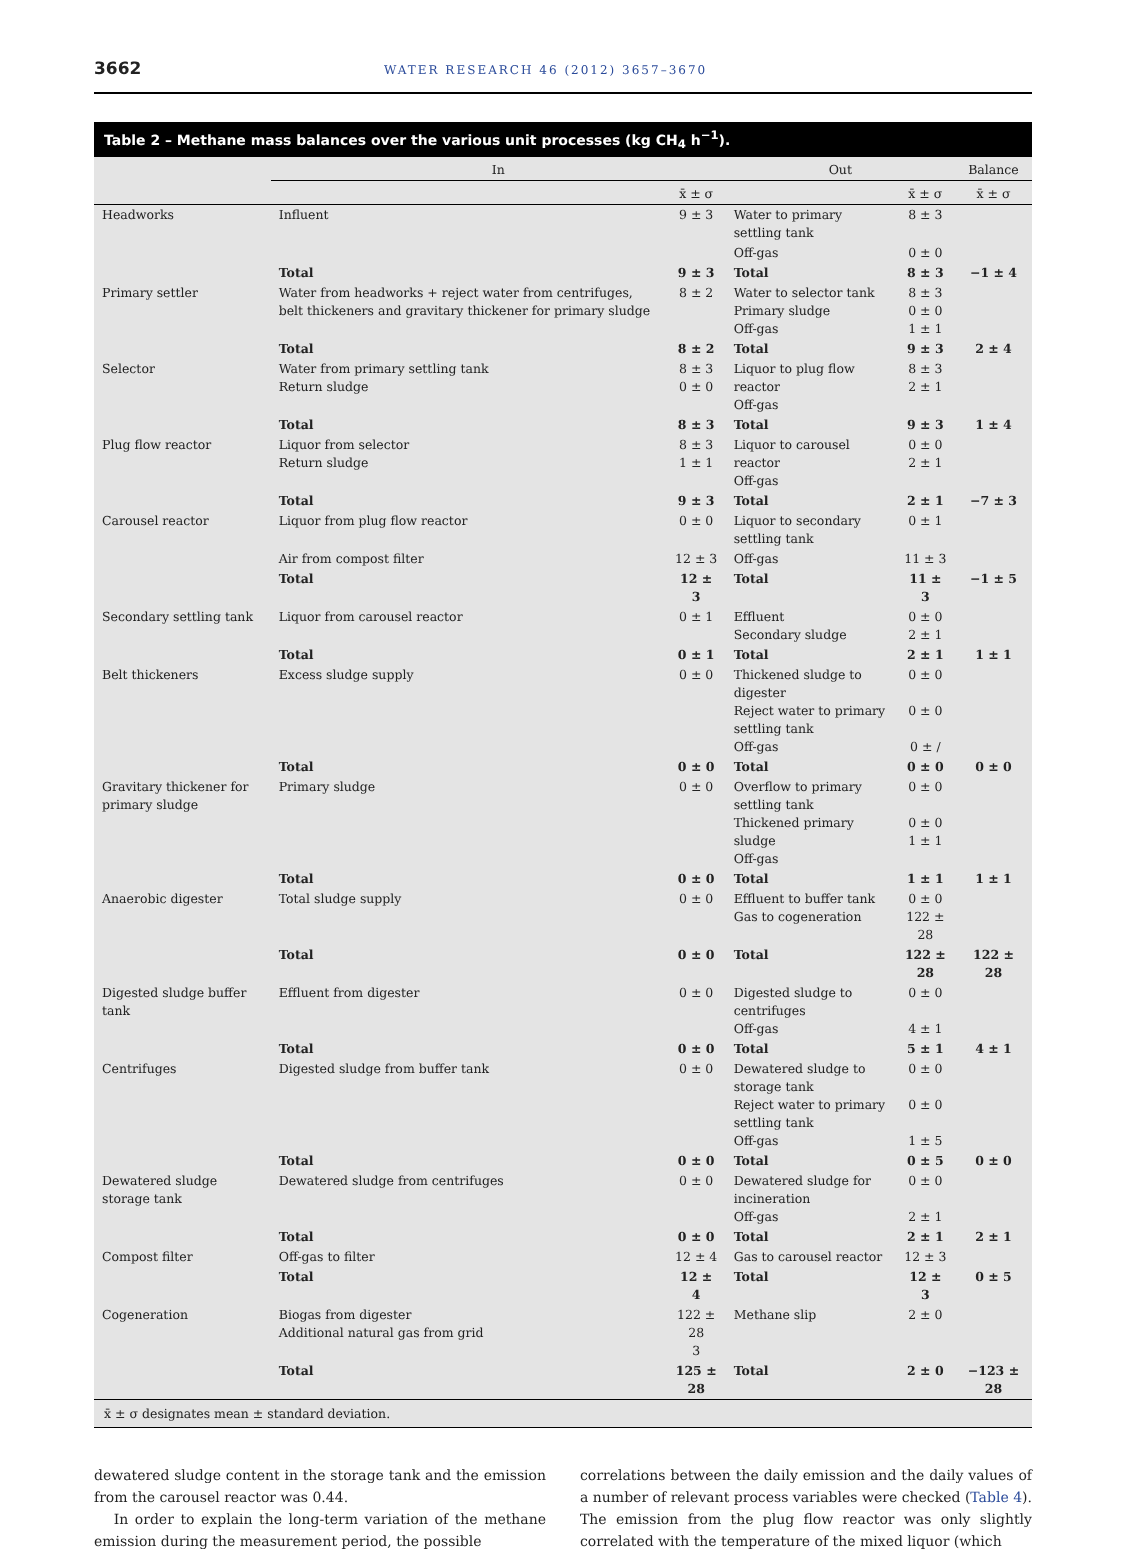3662 WATER RESEARCH 46 (2012) 3657–3670
Table 2 – Methane mass balances over the various unit processes (kg CH<sub>4</sub> h<sup>−1</sup>).
| | In | | Out | | Balance |
| --- | --- | --- | --- | --- | --- |
| | | x̄ ± σ | | x̄ ± σ | x̄ ± σ |
| Headworks | Influent | 9 ± 3 | Water to primary settling tank | 8 ± 3 | |
| | | | Off-gas | 0 ± 0 | |
| | Total | 9 ± 3 | Total | 8 ± 3 | −1 ± 4 |
| Primary settler | Water from headworks + reject water from centrifuges, belt thickeners and gravitary thickener for primary sludge | 8 ± 2 | Water to selector tank Primary sludge Off-gas | 8 ± 3 0 ± 0 1 ± 1 | |
| | Total | 8 ± 2 | Total | 9 ± 3 | 2 ± 4 |
| Selector | Water from primary settling tank Return sludge | 8 ± 3 0 ± 0 | Liquor to plug flow reactor Off-gas | 8 ± 3 2 ± 1 | |
| | Total | 8 ± 3 | Total | 9 ± 3 | 1 ± 4 |
| Plug flow reactor | Liquor from selector Return sludge | 8 ± 3 1 ± 1 | Liquor to carousel reactor Off-gas | 0 ± 0 2 ± 1 | |
| | Total | 9 ± 3 | Total | 2 ± 1 | −7 ± 3 |
| Carousel reactor | Liquor from plug flow reactor | 0 ± 0 | Liquor to secondary settling tank | 0 ± 1 | |
| | Air from compost filter | 12 ± 3 | Off-gas | 11 ± 3 | |
| | Total | 12 ± 3 | Total | 11 ± 3 | −1 ± 5 |
| Secondary settling tank | Liquor from carousel reactor | 0 ± 1 | Effluent Secondary sludge | 0 ± 0 2 ± 1 | |
| | Total | 0 ± 1 | Total | 2 ± 1 | 1 ± 1 |
| Belt thickeners | Excess sludge supply | 0 ± 0 | Thickened sludge to digester Reject water to primary settling tank Off-gas | 0 ± 0 0 ± 0 0 ± / | |
| | Total | 0 ± 0 | Total | 0 ± 0 | 0 ± 0 |
| Gravitary thickener for primary sludge | Primary sludge | 0 ± 0 | Overflow to primary settling tank Thickened primary sludge Off-gas | 0 ± 0 0 ± 0 1 ± 1 | |
| | Total | 0 ± 0 | Total | 1 ± 1 | 1 ± 1 |
| Anaerobic digester | Total sludge supply | 0 ± 0 | Effluent to buffer tank Gas to cogeneration | 0 ± 0 122 ± 28 | |
| | Total | 0 ± 0 | Total | 122 ± 28 | 122 ± 28 |
| Digested sludge buffer tank | Effluent from digester | 0 ± 0 | Digested sludge to centrifuges Off-gas | 0 ± 0 4 ± 1 | |
| | Total | 0 ± 0 | Total | 5 ± 1 | 4 ± 1 |
| Centrifuges | Digested sludge from buffer tank | 0 ± 0 | Dewatered sludge to storage tank Reject water to primary settling tank Off-gas | 0 ± 0 0 ± 0 1 ± 5 | |
| | Total | 0 ± 0 | Total | 0 ± 5 | 0 ± 0 |
| Dewatered sludge storage tank | Dewatered sludge from centrifuges | 0 ± 0 | Dewatered sludge for incineration Off-gas | 0 ± 0 2 ± 1 | |
| | Total | 0 ± 0 | Total | 2 ± 1 | 2 ± 1 |
| Compost filter | Off-gas to filter | 12 ± 4 | Gas to carousel reactor | 12 ± 3 | |
| | Total | 12 ± 4 | Total | 12 ± 3 | 0 ± 5 |
| Cogeneration | Biogas from digester Additional natural gas from grid | 122 ± 28 3 | Methane slip | 2 ± 0 | |
| | Total | 125 ± 28 | Total | 2 ± 0 | −123 ± 28 |
x̄ ± σ designates mean ± standard deviation.
dewatered sludge content in the storage tank and the emission from the carousel reactor was 0.44.
In order to explain the long-term variation of the methane emission during the measurement period, the possible
correlations between the daily emission and the daily values of a number of relevant process variables were checked (Table 4). The emission from the plug flow reactor was only slightly correlated with the temperature of the mixed liquor (which